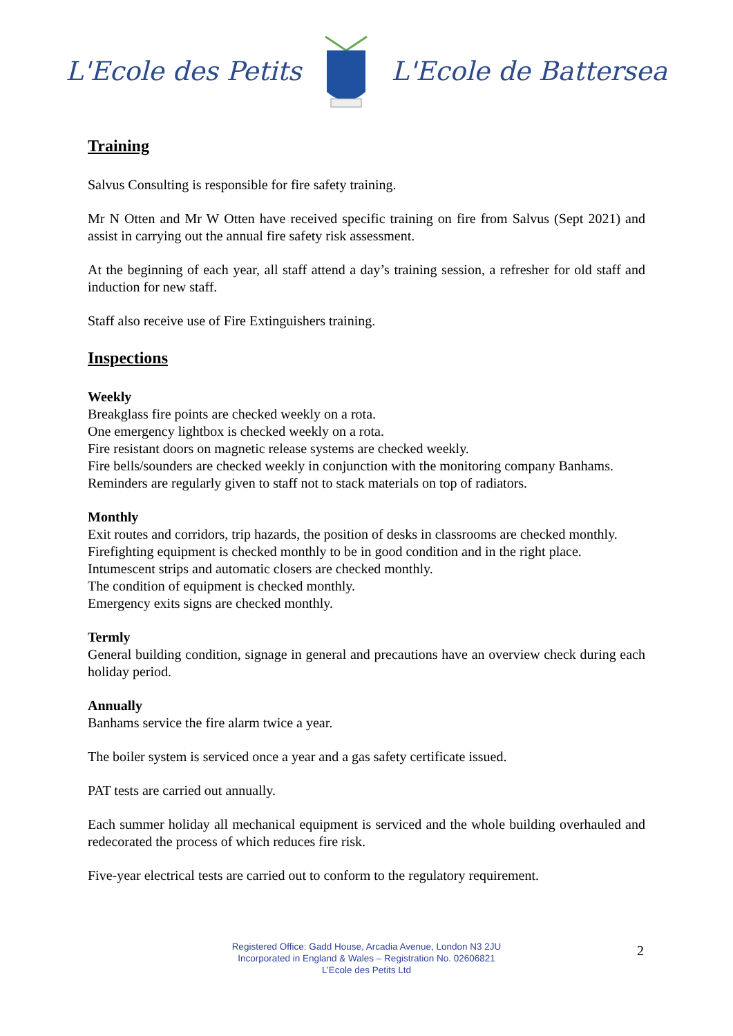L'Ecole des Petits L'Ecole de Battersea
Training
Salvus Consulting is responsible for fire safety training.
Mr N Otten and Mr W Otten have received specific training on fire from Salvus (Sept 2021) and assist in carrying out the annual fire safety risk assessment.
At the beginning of each year, all staff attend a day’s training session, a refresher for old staff and induction for new staff.
Staff also receive use of Fire Extinguishers training.
Inspections
Weekly
Breakglass fire points are checked weekly on a rota.
One emergency lightbox is checked weekly on a rota.
Fire resistant doors on magnetic release systems are checked weekly.
Fire bells/sounders are checked weekly in conjunction with the monitoring company Banhams.
Reminders are regularly given to staff not to stack materials on top of radiators.
Monthly
Exit routes and corridors, trip hazards, the position of desks in classrooms are checked monthly.
Firefighting equipment is checked monthly to be in good condition and in the right place.
Intumescent strips and automatic closers are checked monthly.
The condition of equipment is checked monthly.
Emergency exits signs are checked monthly.
Termly
General building condition, signage in general and precautions have an overview check during each holiday period.
Annually
Banhams service the fire alarm twice a year.
The boiler system is serviced once a year and a gas safety certificate issued.
PAT tests are carried out annually.
Each summer holiday all mechanical equipment is serviced and the whole building overhauled and redecorated the process of which reduces fire risk.
Five-year electrical tests are carried out to conform to the regulatory requirement.
Registered Office: Gadd House, Arcadia Avenue, London N3 2JU
Incorporated in England & Wales – Registration No. 02606821
L’Ecole des Petits Ltd
2